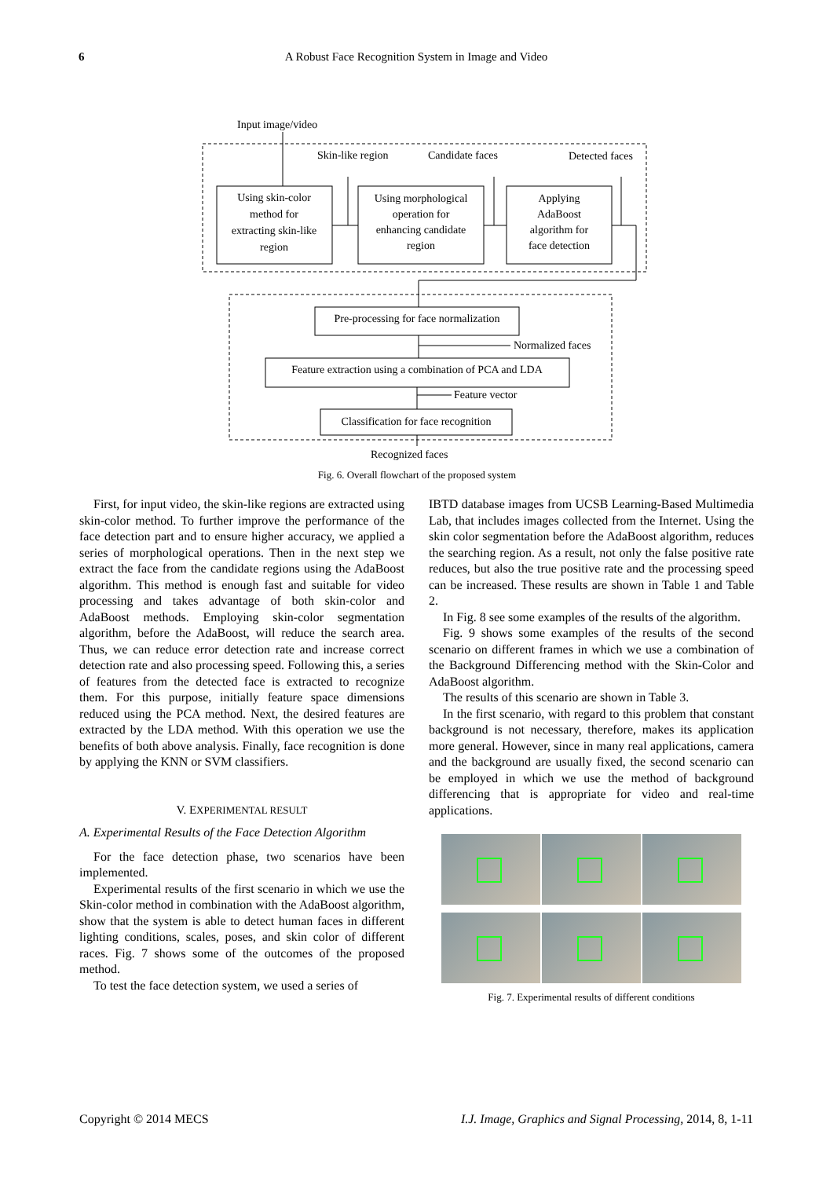6 A Robust Face Recognition System in Image and Video
Input image/video
Skin-like region
Candidate faces
Detected faces
Using skin-color
method for
extracting skin-like
region
Using morphological
operation for
enhancing candidate
region
Applying
AdaBoost
algorithm for
face detection
Pre-processing for face normalization
Normalized faces
Feature extraction using a combination of PCA and LDA
Feature vector
Classification for face recognition
Recognized faces
Fig. 6. Overall flowchart of the proposed system
First, for input video, the skin-like regions are extracted using skin-color method. To further improve the performance of the face detection part and to ensure higher accuracy, we applied a series of morphological operations. Then in the next step we extract the face from the candidate regions using the AdaBoost algorithm. This method is enough fast and suitable for video processing and takes advantage of both skin-color and AdaBoost methods. Employing skin-color segmentation algorithm, before the AdaBoost, will reduce the search area. Thus, we can reduce error detection rate and increase correct detection rate and also processing speed. Following this, a series of features from the detected face is extracted to recognize them. For this purpose, initially feature space dimensions reduced using the PCA method. Next, the desired features are extracted by the LDA method. With this operation we use the benefits of both above analysis. Finally, face recognition is done by applying the KNN or SVM classifiers.
V. EXPERIMENTAL RESULT
A. Experimental Results of the Face Detection Algorithm
For the face detection phase, two scenarios have been implemented.
Experimental results of the first scenario in which we use the Skin-color method in combination with the AdaBoost algorithm, show that the system is able to detect human faces in different lighting conditions, scales, poses, and skin color of different races. Fig. 7 shows some of the outcomes of the proposed method.
To test the face detection system, we used a series of
IBTD database images from UCSB Learning-Based Multimedia Lab, that includes images collected from the Internet. Using the skin color segmentation before the AdaBoost algorithm, reduces the searching region. As a result, not only the false positive rate reduces, but also the true positive rate and the processing speed can be increased. These results are shown in Table 1 and Table 2.
In Fig. 8 see some examples of the results of the algorithm.
Fig. 9 shows some examples of the results of the second scenario on different frames in which we use a combination of the Background Differencing method with the Skin-Color and AdaBoost algorithm.
The results of this scenario are shown in Table 3.
In the first scenario, with regard to this problem that constant background is not necessary, therefore, makes its application more general. However, since in many real applications, camera and the background are usually fixed, the second scenario can be employed in which we use the method of background differencing that is appropriate for video and real-time applications.
Fig. 7. Experimental results of different conditions
Copyright © 2014 MECS I.J. Image, Graphics and Signal Processing, 2014, 8, 1-11